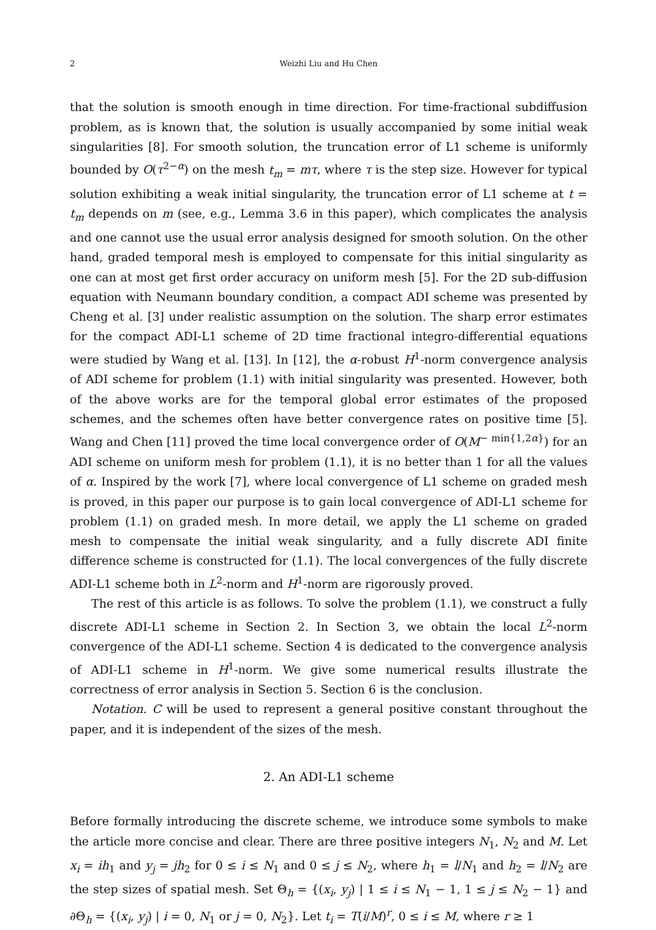2 Weizhi Liu and Hu Chen
that the solution is smooth enough in time direction. For time-fractional subdiffusion problem, as is known that, the solution is usually accompanied by some initial weak singularities [8]. For smooth solution, the truncation error of L1 scheme is uniformly bounded by O(τ<sup>2−α</sup>) on the mesh t<sub>m</sub> = mτ, where τ is the step size. However for typical solution exhibiting a weak initial singularity, the truncation error of L1 scheme at t = t<sub>m</sub> depends on m (see, e.g., Lemma 3.6 in this paper), which complicates the analysis and one cannot use the usual error analysis designed for smooth solution. On the other hand, graded temporal mesh is employed to compensate for this initial singularity as one can at most get first order accuracy on uniform mesh [5]. For the 2D sub-diffusion equation with Neumann boundary condition, a compact ADI scheme was presented by Cheng et al. [3] under realistic assumption on the solution. The sharp error estimates for the compact ADI-L1 scheme of 2D time fractional integro-differential equations were studied by Wang et al. [13]. In [12], the α-robust H<sup>1</sup>-norm convergence analysis of ADI scheme for problem (1.1) with initial singularity was presented. However, both of the above works are for the temporal global error estimates of the proposed schemes, and the schemes often have better convergence rates on positive time [5]. Wang and Chen [11] proved the time local convergence order of O(M<sup>− min{1,2α}</sup>) for an ADI scheme on uniform mesh for problem (1.1), it is no better than 1 for all the values of α. Inspired by the work [7], where local convergence of L1 scheme on graded mesh is proved, in this paper our purpose is to gain local convergence of ADI-L1 scheme for problem (1.1) on graded mesh. In more detail, we apply the L1 scheme on graded mesh to compensate the initial weak singularity, and a fully discrete ADI finite difference scheme is constructed for (1.1). The local convergences of the fully discrete ADI-L1 scheme both in L<sup>2</sup>-norm and H<sup>1</sup>-norm are rigorously proved.
The rest of this article is as follows. To solve the problem (1.1), we construct a fully discrete ADI-L1 scheme in Section 2. In Section 3, we obtain the local L<sup>2</sup>-norm convergence of the ADI-L1 scheme. Section 4 is dedicated to the convergence analysis of ADI-L1 scheme in H<sup>1</sup>-norm. We give some numerical results illustrate the correctness of error analysis in Section 5. Section 6 is the conclusion.
Notation. C will be used to represent a general positive constant throughout the paper, and it is independent of the sizes of the mesh.
2. An ADI-L1 scheme
Before formally introducing the discrete scheme, we introduce some symbols to make the article more concise and clear. There are three positive integers N<sub>1</sub>, N<sub>2</sub> and M. Let x<sub>i</sub> = ih<sub>1</sub> and y<sub>j</sub> = jh<sub>2</sub> for 0 ≤ i ≤ N<sub>1</sub> and 0 ≤ j ≤ N<sub>2</sub>, where h<sub>1</sub> = l/N<sub>1</sub> and h<sub>2</sub> = l/N<sub>2</sub> are the step sizes of spatial mesh. Set Θ<sub>h</sub> = {(x<sub>i</sub>, y<sub>j</sub>) | 1 ≤ i ≤ N<sub>1</sub> − 1, 1 ≤ j ≤ N<sub>2</sub> − 1} and ∂Θ<sub>h</sub> = {(x<sub>i</sub>, y<sub>j</sub>) | i = 0, N<sub>1</sub> or j = 0, N<sub>2</sub>}. Let t<sub>i</sub> = T(i/M)<sup>r</sup>, 0 ≤ i ≤ M, where r ≥ 1